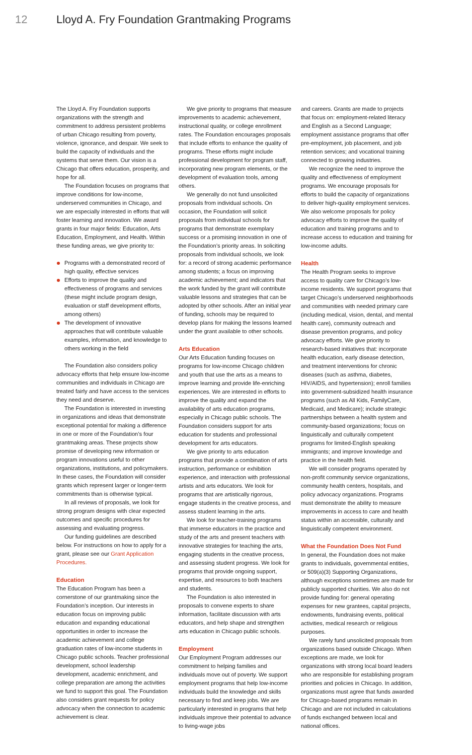12 Lloyd A. Fry Foundation Grantmaking Programs
The Lloyd A. Fry Foundation supports organizations with the strength and commitment to address persistent problems of urban Chicago resulting from poverty, violence, ignorance, and despair. We seek to build the capacity of individuals and the systems that serve them. Our vision is a Chicago that offers education, prosperity, and hope for all.
The Foundation focuses on programs that improve conditions for low-income, underserved communities in Chicago, and we are especially interested in efforts that will foster learning and innovation. We award grants in four major fields: Education, Arts Education, Employment, and Health. Within these funding areas, we give priority to:
Programs with a demonstrated record of high quality, effective services
Efforts to improve the quality and effectiveness of programs and services (these might include program design, evaluation or staff development efforts, among others)
The development of innovative approaches that will contribute valuable examples, information, and knowledge to others working in the field
The Foundation also considers policy advocacy efforts that help ensure low-income communities and individuals in Chicago are treated fairly and have access to the services they need and deserve.
The Foundation is interested in investing in organizations and ideas that demonstrate exceptional potential for making a difference in one or more of the Foundation’s four grantmaking areas. These projects show promise of developing new information or program innovations useful to other organizations, institutions, and policymakers. In these cases, the Foundation will consider grants which represent larger or longer-term commitments than is otherwise typical.
In all reviews of proposals, we look for strong program designs with clear expected outcomes and specific procedures for assessing and evaluating progress.
Our funding guidelines are described below. For instructions on how to apply for a grant, please see our Grant Application Procedures.
Education
The Education Program has been a cornerstone of our grantmaking since the Foundation’s inception. Our interests in education focus on improving public education and expanding educational opportunities in order to increase the academic achievement and college graduation rates of low-income students in Chicago public schools. Teacher professional development, school leadership development, academic enrichment, and college preparation are among the activities we fund to support this goal. The Foundation also considers grant requests for policy advocacy when the connection to academic achievement is clear.
We give priority to programs that measure improvements to academic achievement, instructional quality, or college enrollment rates. The Foundation encourages proposals that include efforts to enhance the quality of programs. These efforts might include professional development for program staff, incorporating new program elements, or the development of evaluation tools, among others.
We generally do not fund unsolicited proposals from individual schools. On occasion, the Foundation will solicit proposals from individual schools for programs that demonstrate exemplary success or a promising innovation in one of the Foundation’s priority areas. In soliciting proposals from individual schools, we look for: a record of strong academic performance among students; a focus on improving academic achievement; and indicators that the work funded by the grant will contribute valuable lessons and strategies that can be adopted by other schools. After an initial year of funding, schools may be required to develop plans for making the lessons learned under the grant available to other schools.
Arts Education
Our Arts Education funding focuses on programs for low-income Chicago children and youth that use the arts as a means to improve learning and provide life-enriching experiences. We are interested in efforts to improve the quality and expand the availability of arts education programs, especially in Chicago public schools. The Foundation considers support for arts education for students and professional development for arts educators.
We give priority to arts education programs that provide a combination of arts instruction, performance or exhibition experience, and interaction with professional artists and arts educators. We look for programs that are artistically rigorous, engage students in the creative process, and assess student learning in the arts.
We look for teacher-training programs that immerse educators in the practice and study of the arts and present teachers with innovative strategies for teaching the arts, engaging students in the creative process, and assessing student progress. We look for programs that provide ongoing support, expertise, and resources to both teachers and students.
The Foundation is also interested in proposals to convene experts to share information, facilitate discussion with arts educators, and help shape and strengthen arts education in Chicago public schools.
Employment
Our Employment Program addresses our commitment to helping families and individuals move out of poverty. We support employment programs that help low-income individuals build the knowledge and skills necessary to find and keep jobs. We are particularly interested in programs that help individuals improve their potential to advance to living-wage jobs
and careers. Grants are made to projects that focus on: employment-related literacy and English as a Second Language; employment assistance programs that offer pre-employment, job placement, and job retention services; and vocational training connected to growing industries.
We recognize the need to improve the quality and effectiveness of employment programs. We encourage proposals for efforts to build the capacity of organizations to deliver high-quality employment services. We also welcome proposals for policy advocacy efforts to improve the quality of education and training programs and to increase access to education and training for low-income adults.
Health
The Health Program seeks to improve access to quality care for Chicago’s low-income residents. We support programs that target Chicago’s underserved neighborhoods and communities with needed primary care (including medical, vision, dental, and mental health care), community outreach and disease prevention programs, and policy advocacy efforts. We give priority to research-based initiatives that: incorporate health education, early disease detection, and treatment interventions for chronic diseases (such as asthma, diabetes, HIV/AIDS, and hypertension); enroll families into government-subsidized health insurance programs (such as All Kids, FamilyCare, Medicaid, and Medicare); include strategic partnerships between a health system and community-based organizations; focus on linguistically and culturally competent programs for limited-English speaking immigrants; and improve knowledge and practice in the health field.
We will consider programs operated by non-profit community service organizations, community health centers, hospitals, and policy advocacy organizations. Programs must demonstrate the ability to measure improvements in access to care and health status within an accessible, culturally and linguistically competent environment.
What the Foundation Does Not Fund
In general, the Foundation does not make grants to individuals, governmental entities, or 509(a)(3) Supporting Organizations, although exceptions sometimes are made for publicly supported charities. We also do not provide funding for: general operating expenses for new grantees, capital projects, endowments, fundraising events, political activities, medical research or religious purposes.
We rarely fund unsolicited proposals from organizations based outside Chicago. When exceptions are made, we look for organizations with strong local board leaders who are responsible for establishing program priorities and policies in Chicago. In addition, organizations must agree that funds awarded for Chicago-based programs remain in Chicago and are not included in calculations of funds exchanged between local and national offices.